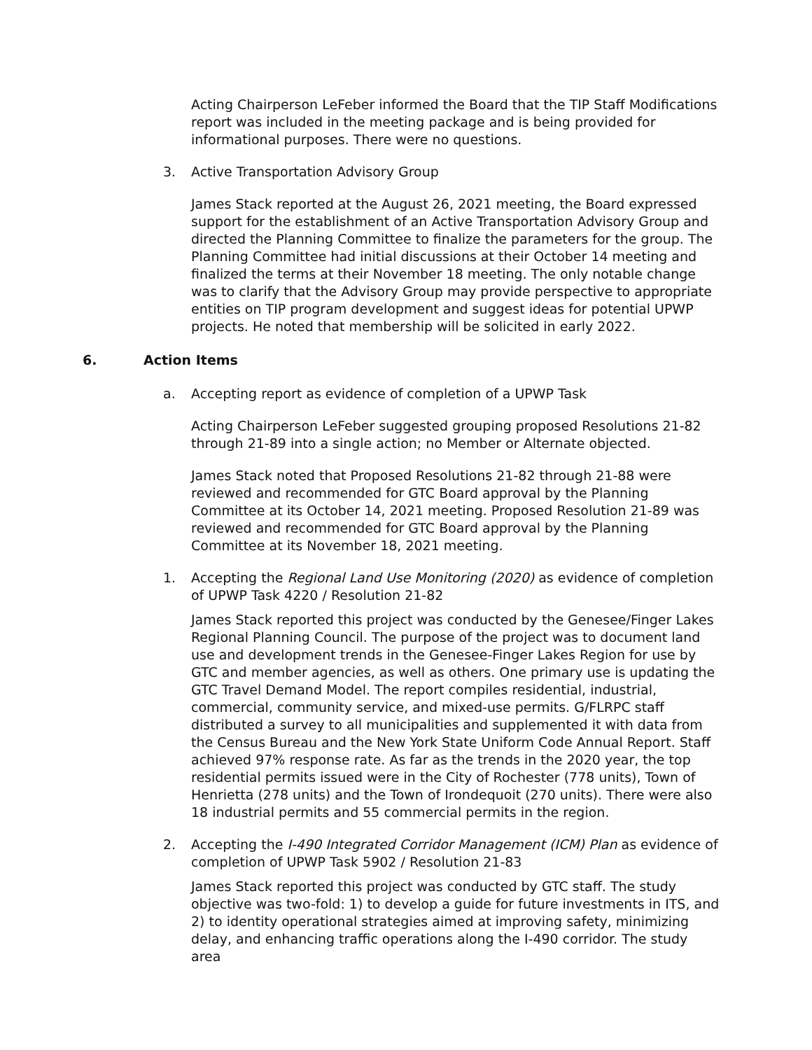Acting Chairperson LeFeber informed the Board that the TIP Staff Modifications report was included in the meeting package and is being provided for informational purposes. There were no questions.
3. Active Transportation Advisory Group
James Stack reported at the August 26, 2021 meeting, the Board expressed support for the establishment of an Active Transportation Advisory Group and directed the Planning Committee to finalize the parameters for the group. The Planning Committee had initial discussions at their October 14 meeting and finalized the terms at their November 18 meeting. The only notable change was to clarify that the Advisory Group may provide perspective to appropriate entities on TIP program development and suggest ideas for potential UPWP projects. He noted that membership will be solicited in early 2022.
6. Action Items
a. Accepting report as evidence of completion of a UPWP Task
Acting Chairperson LeFeber suggested grouping proposed Resolutions 21-82 through 21-89 into a single action; no Member or Alternate objected.
James Stack noted that Proposed Resolutions 21-82 through 21-88 were reviewed and recommended for GTC Board approval by the Planning Committee at its October 14, 2021 meeting. Proposed Resolution 21-89 was reviewed and recommended for GTC Board approval by the Planning Committee at its November 18, 2021 meeting.
1. Accepting the Regional Land Use Monitoring (2020) as evidence of completion of UPWP Task 4220 / Resolution 21-82
James Stack reported this project was conducted by the Genesee/Finger Lakes Regional Planning Council. The purpose of the project was to document land use and development trends in the Genesee-Finger Lakes Region for use by GTC and member agencies, as well as others. One primary use is updating the GTC Travel Demand Model. The report compiles residential, industrial, commercial, community service, and mixed-use permits. G/FLRPC staff distributed a survey to all municipalities and supplemented it with data from the Census Bureau and the New York State Uniform Code Annual Report. Staff achieved 97% response rate. As far as the trends in the 2020 year, the top residential permits issued were in the City of Rochester (778 units), Town of Henrietta (278 units) and the Town of Irondequoit (270 units). There were also 18 industrial permits and 55 commercial permits in the region.
2. Accepting the I-490 Integrated Corridor Management (ICM) Plan as evidence of completion of UPWP Task 5902 / Resolution 21-83
James Stack reported this project was conducted by GTC staff. The study objective was two-fold: 1) to develop a guide for future investments in ITS, and 2) to identity operational strategies aimed at improving safety, minimizing delay, and enhancing traffic operations along the I-490 corridor. The study area